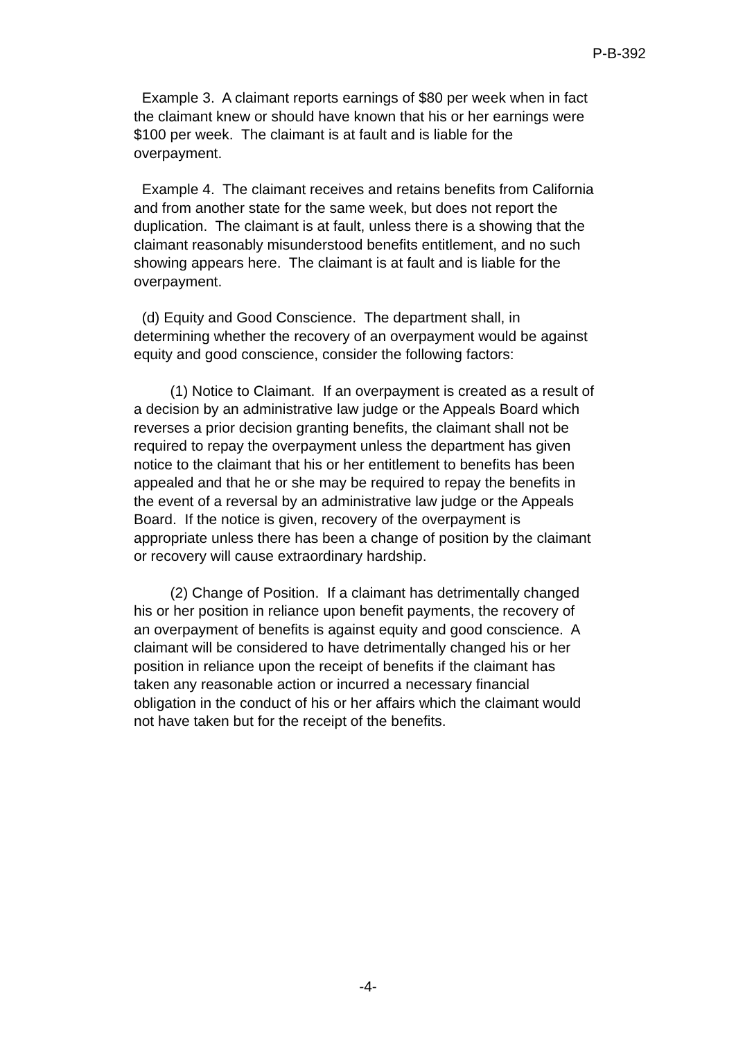P-B-392
Example 3. A claimant reports earnings of $80 per week when in fact the claimant knew or should have known that his or her earnings were $100 per week. The claimant is at fault and is liable for the overpayment.
Example 4. The claimant receives and retains benefits from California and from another state for the same week, but does not report the duplication. The claimant is at fault, unless there is a showing that the claimant reasonably misunderstood benefits entitlement, and no such showing appears here. The claimant is at fault and is liable for the overpayment.
(d) Equity and Good Conscience. The department shall, in determining whether the recovery of an overpayment would be against equity and good conscience, consider the following factors:
(1) Notice to Claimant. If an overpayment is created as a result of a decision by an administrative law judge or the Appeals Board which reverses a prior decision granting benefits, the claimant shall not be required to repay the overpayment unless the department has given notice to the claimant that his or her entitlement to benefits has been appealed and that he or she may be required to repay the benefits in the event of a reversal by an administrative law judge or the Appeals Board. If the notice is given, recovery of the overpayment is appropriate unless there has been a change of position by the claimant or recovery will cause extraordinary hardship.
(2) Change of Position. If a claimant has detrimentally changed his or her position in reliance upon benefit payments, the recovery of an overpayment of benefits is against equity and good conscience. A claimant will be considered to have detrimentally changed his or her position in reliance upon the receipt of benefits if the claimant has taken any reasonable action or incurred a necessary financial obligation in the conduct of his or her affairs which the claimant would not have taken but for the receipt of the benefits.
-4-